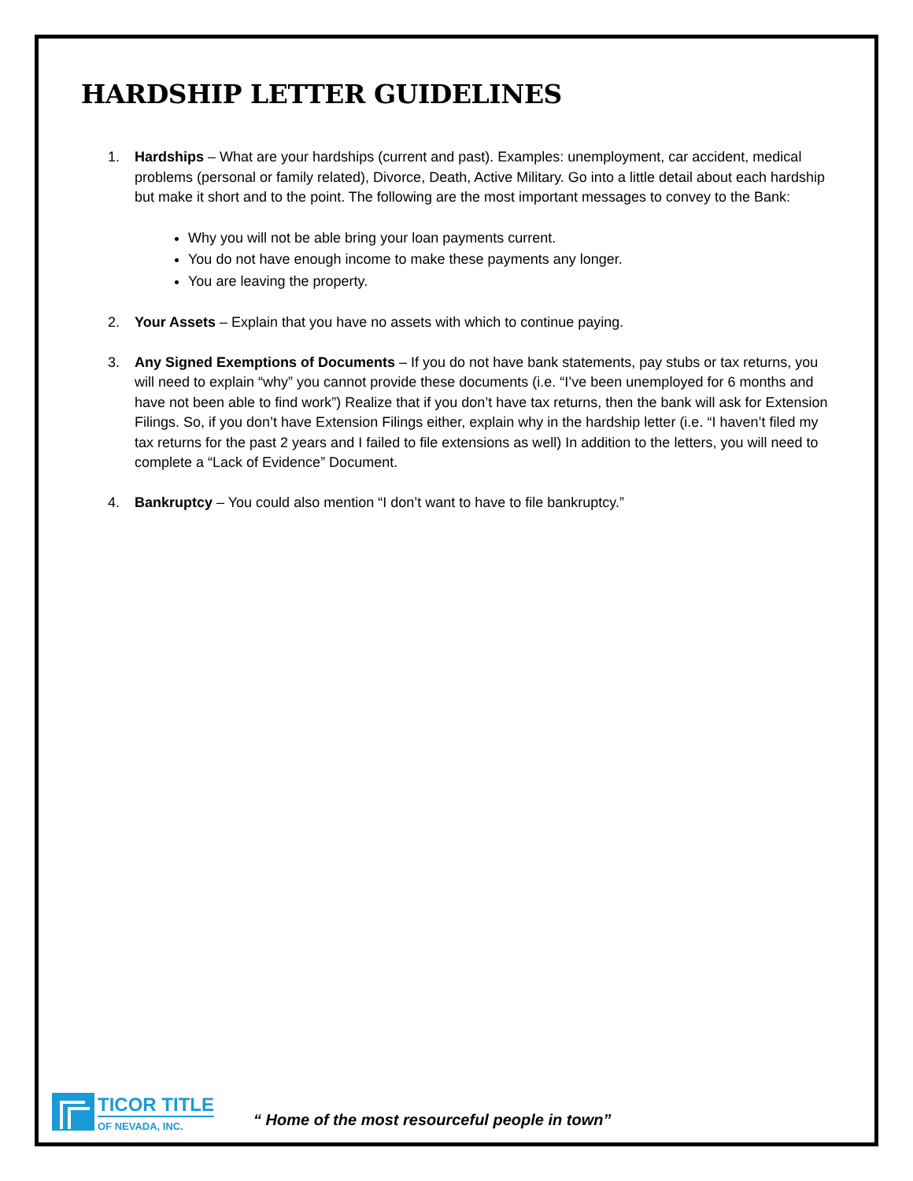HARDSHIP LETTER GUIDELINES
1. Hardships – What are your hardships (current and past). Examples: unemployment, car accident, medical problems (personal or family related), Divorce, Death, Active Military. Go into a little detail about each hardship but make it short and to the point. The following are the most important messages to convey to the Bank:
Why you will not be able bring your loan payments current.
You do not have enough income to make these payments any longer.
You are leaving the property.
2. Your Assets – Explain that you have no assets with which to continue paying.
3. Any Signed Exemptions of Documents – If you do not have bank statements, pay stubs or tax returns, you will need to explain “why” you cannot provide these documents (i.e. “I’ve been unemployed for 6 months and have not been able to find work”) Realize that if you don’t have tax returns, then the bank will ask for Extension Filings. So, if you don’t have Extension Filings either, explain why in the hardship letter (i.e. “I haven’t filed my tax returns for the past 2 years and I failed to file extensions as well) In addition to the letters, you will need to complete a “Lack of Evidence” Document.
4. Bankruptcy – You could also mention “I don’t want to have to file bankruptcy.”
TICOR TITLE
OF NEVADA, INC.
“ Home of the most resourceful people in town”